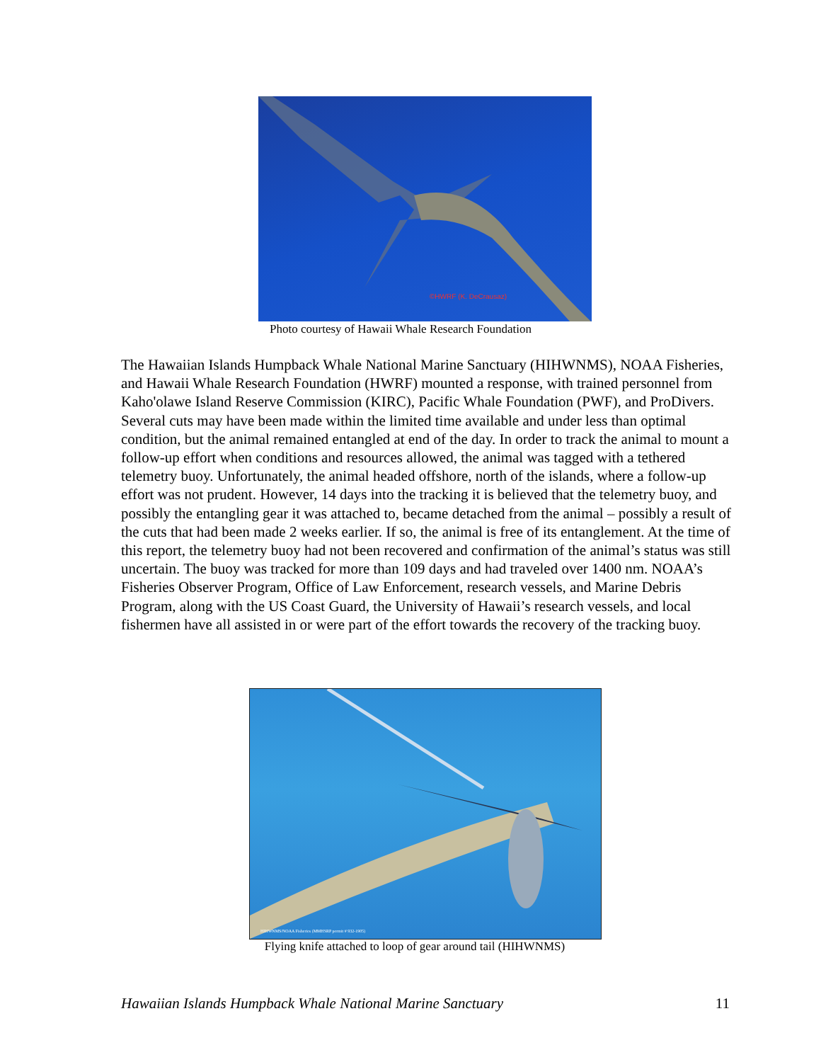©HWRF (K. DeCrausaz)
Photo courtesy of Hawaii Whale Research Foundation
The Hawaiian Islands Humpback Whale National Marine Sanctuary (HIHWNMS), NOAA Fisheries, and Hawaii Whale Research Foundation (HWRF) mounted a response, with trained personnel from Kaho'olawe Island Reserve Commission (KIRC), Pacific Whale Foundation (PWF), and ProDivers. Several cuts may have been made within the limited time available and under less than optimal condition, but the animal remained entangled at end of the day. In order to track the animal to mount a follow-up effort when conditions and resources allowed, the animal was tagged with a tethered telemetry buoy. Unfortunately, the animal headed offshore, north of the islands, where a follow-up effort was not prudent. However, 14 days into the tracking it is believed that the telemetry buoy, and possibly the entangling gear it was attached to, became detached from the animal – possibly a result of the cuts that had been made 2 weeks earlier. If so, the animal is free of its entanglement. At the time of this report, the telemetry buoy had not been recovered and confirmation of the animal’s status was still uncertain. The buoy was tracked for more than 109 days and had traveled over 1400 nm. NOAA’s Fisheries Observer Program, Office of Law Enforcement, research vessels, and Marine Debris Program, along with the US Coast Guard, the University of Hawaii’s research vessels, and local fishermen have all assisted in or were part of the effort towards the recovery of the tracking buoy.
HIHWNMS/NOAA Fisheries (MMHSRP permit # 932-1905)
Flying knife attached to loop of gear around tail (HIHWNMS)
Hawaiian Islands Humpback Whale National Marine Sanctuary 11